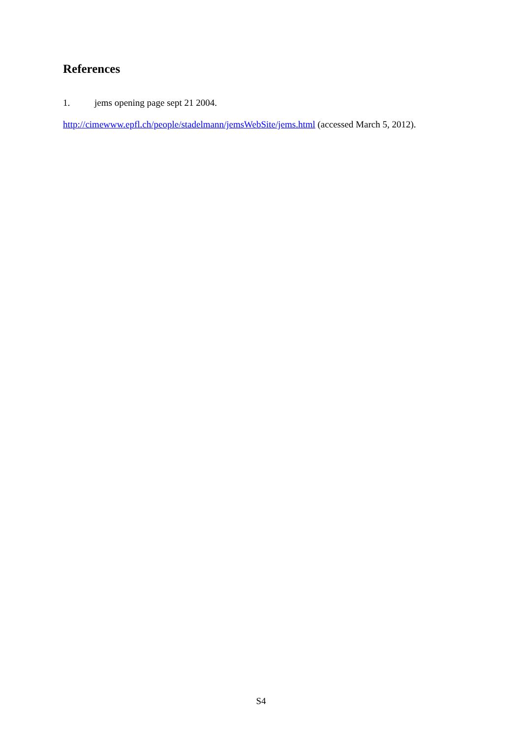References
1. jems opening page sept 21 2004.
http://cimewww.epfl.ch/people/stadelmann/jemsWebSite/jems.html (accessed March 5, 2012).
S4